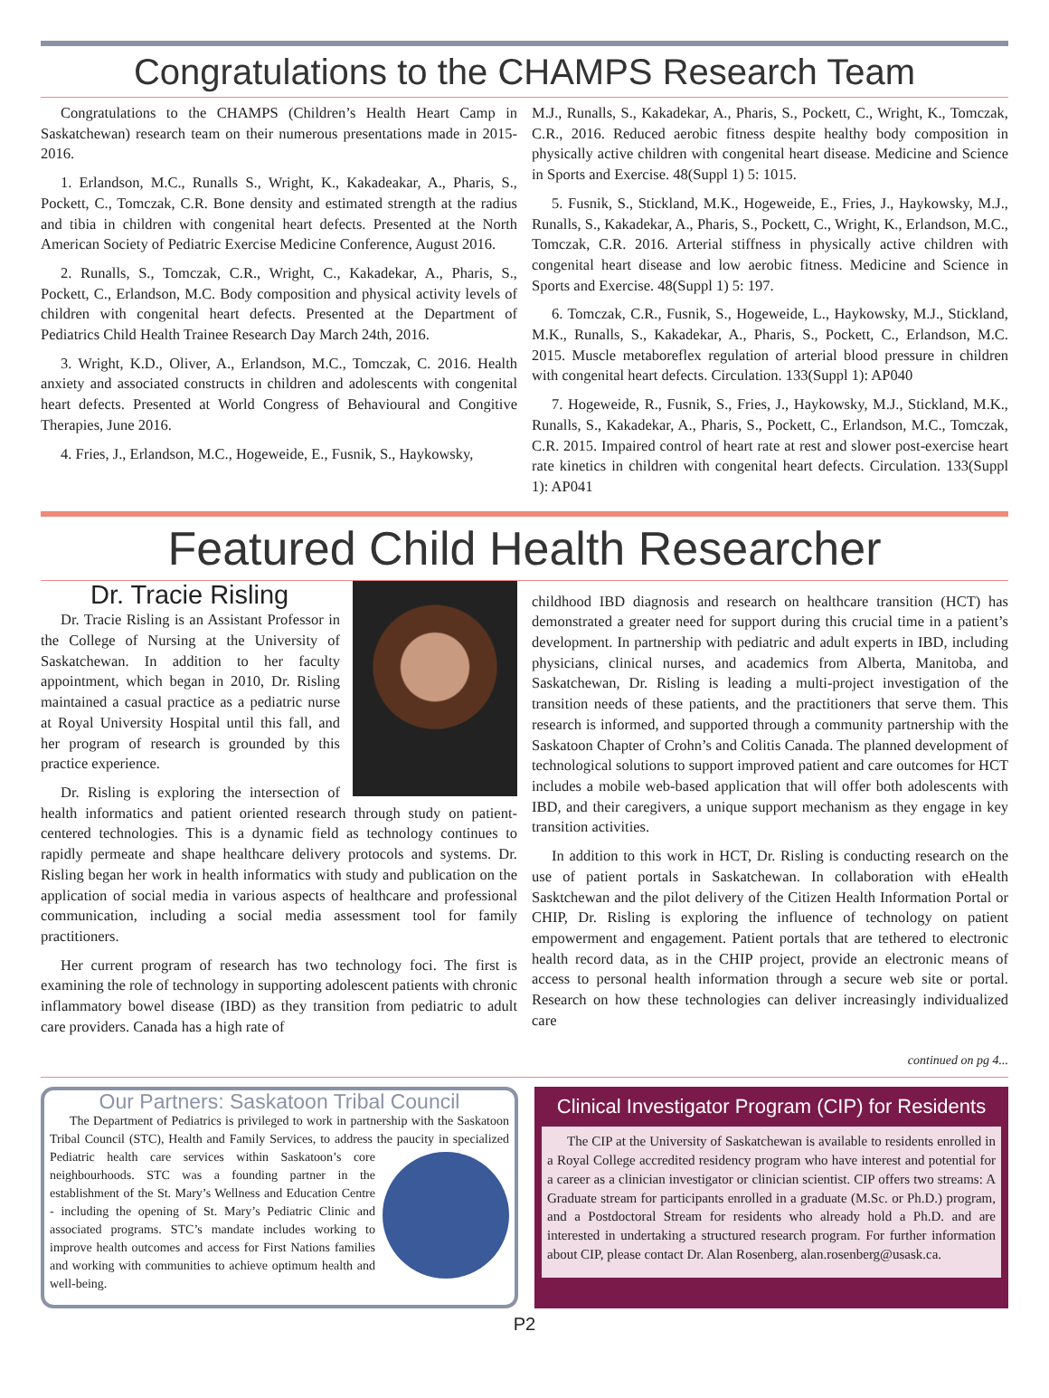Congratulations to the CHAMPS Research Team
Congratulations to the CHAMPS (Children’s Health Heart Camp in Saskatchewan) research team on their numerous presentations made in 2015-2016.
1. Erlandson, M.C., Runalls S., Wright, K., Kakadeakar, A., Pharis, S., Pockett, C., Tomczak, C.R. Bone density and estimated strength at the radius and tibia in children with congenital heart defects. Presented at the North American Society of Pediatric Exercise Medicine Conference, August 2016.
2. Runalls, S., Tomczak, C.R., Wright, C., Kakadekar, A., Pharis, S., Pockett, C., Erlandson, M.C. Body composition and physical activity levels of children with congenital heart defects. Presented at the Department of Pediatrics Child Health Trainee Research Day March 24th, 2016.
3. Wright, K.D., Oliver, A., Erlandson, M.C., Tomczak, C. 2016. Health anxiety and associated constructs in children and adolescents with congenital heart defects. Presented at World Congress of Behavioural and Congitive Therapies, June 2016.
4. Fries, J., Erlandson, M.C., Hogeweide, E., Fusnik, S., Haykowsky,
M.J., Runalls, S., Kakadekar, A., Pharis, S., Pockett, C., Wright, K., Tomczak, C.R., 2016. Reduced aerobic fitness despite healthy body composition in physically active children with congenital heart disease. Medicine and Science in Sports and Exercise. 48(Suppl 1) 5: 1015.
5. Fusnik, S., Stickland, M.K., Hogeweide, E., Fries, J., Haykowsky, M.J., Runalls, S., Kakadekar, A., Pharis, S., Pockett, C., Wright, K., Erlandson, M.C., Tomczak, C.R. 2016. Arterial stiffness in physically active children with congenital heart disease and low aerobic fitness. Medicine and Science in Sports and Exercise. 48(Suppl 1) 5: 197.
6. Tomczak, C.R., Fusnik, S., Hogeweide, L., Haykowsky, M.J., Stickland, M.K., Runalls, S., Kakadekar, A., Pharis, S., Pockett, C., Erlandson, M.C. 2015. Muscle metaboreflex regulation of arterial blood pressure in children with congenital heart defects. Circulation. 133(Suppl 1): AP040
7. Hogeweide, R., Fusnik, S., Fries, J., Haykowsky, M.J., Stickland, M.K., Runalls, S., Kakadekar, A., Pharis, S., Pockett, C., Erlandson, M.C., Tomczak, C.R. 2015. Impaired control of heart rate at rest and slower post-exercise heart rate kinetics in children with congenital heart defects. Circulation. 133(Suppl 1): AP041
Featured Child Health Researcher
Dr. Tracie Risling
Dr. Tracie Risling is an Assistant Professor in the College of Nursing at the University of Saskatchewan. In addition to her faculty appointment, which began in 2010, Dr. Risling maintained a casual practice as a pediatric nurse at Royal University Hospital until this fall, and her program of research is grounded by this practice experience.
Dr. Risling is exploring the intersection of health informatics and patient oriented research through study on patient-centered technologies. This is a dynamic field as technology continues to rapidly permeate and shape healthcare delivery protocols and systems. Dr. Risling began her work in health informatics with study and publication on the application of social media in various aspects of healthcare and professional communication, including a social media assessment tool for family practitioners.
Her current program of research has two technology foci. The first is examining the role of technology in supporting adolescent patients with chronic inflammatory bowel disease (IBD) as they transition from pediatric to adult care providers. Canada has a high rate of
childhood IBD diagnosis and research on healthcare transition (HCT) has demonstrated a greater need for support during this crucial time in a patient’s development. In partnership with pediatric and adult experts in IBD, including physicians, clinical nurses, and academics from Alberta, Manitoba, and Saskatchewan, Dr. Risling is leading a multi-project investigation of the transition needs of these patients, and the practitioners that serve them. This research is informed, and supported through a community partnership with the Saskatoon Chapter of Crohn’s and Colitis Canada. The planned development of technological solutions to support improved patient and care outcomes for HCT includes a mobile web-based application that will offer both adolescents with IBD, and their caregivers, a unique support mechanism as they engage in key transition activities.
In addition to this work in HCT, Dr. Risling is conducting research on the use of patient portals in Saskatchewan. In collaboration with eHealth Sasktchewan and the pilot delivery of the Citizen Health Information Portal or CHIP, Dr. Risling is exploring the influence of technology on patient empowerment and engagement. Patient portals that are tethered to electronic health record data, as in the CHIP project, provide an electronic means of access to personal health information through a secure web site or portal. Research on how these technologies can deliver increasingly individualized care
continued on pg 4...
Our Partners: Saskatoon Tribal Council
The Department of Pediatrics is privileged to work in partnership with the Saskatoon Tribal Council (STC), Health and Family Services, to address the paucity in specialized Pediatric health care services within Saskatoon’s core neighbourhoods. STC was a founding partner in the establishment of the St. Mary’s Wellness and Education Centre - including the opening of St. Mary’s Pediatric Clinic and associated programs. STC’s mandate includes working to improve health outcomes and access for First Nations families and working with communities to achieve optimum health and well-being.
Clinical Investigator Program (CIP) for Residents
The CIP at the University of Saskatchewan is available to residents enrolled in a Royal College accredited residency program who have interest and potential for a career as a clinician investigator or clinician scientist. CIP offers two streams: A Graduate stream for participants enrolled in a graduate (M.Sc. or Ph.D.) program, and a Postdoctoral Stream for residents who already hold a Ph.D. and are interested in undertaking a structured research program. For further information about CIP, please contact Dr. Alan Rosenberg, alan.rosenberg@usask.ca.
P2